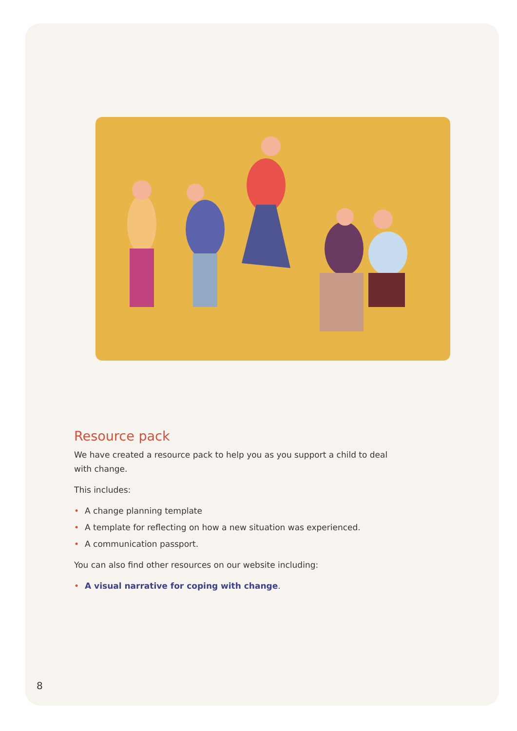Resource pack
We have created a resource pack to help you as you support a child to deal with change.
This includes:
• A change planning template
• A template for reflecting on how a new situation was experienced.
• A communication passport.
You can also find other resources on our website including:
• A visual narrative for coping with change.
8